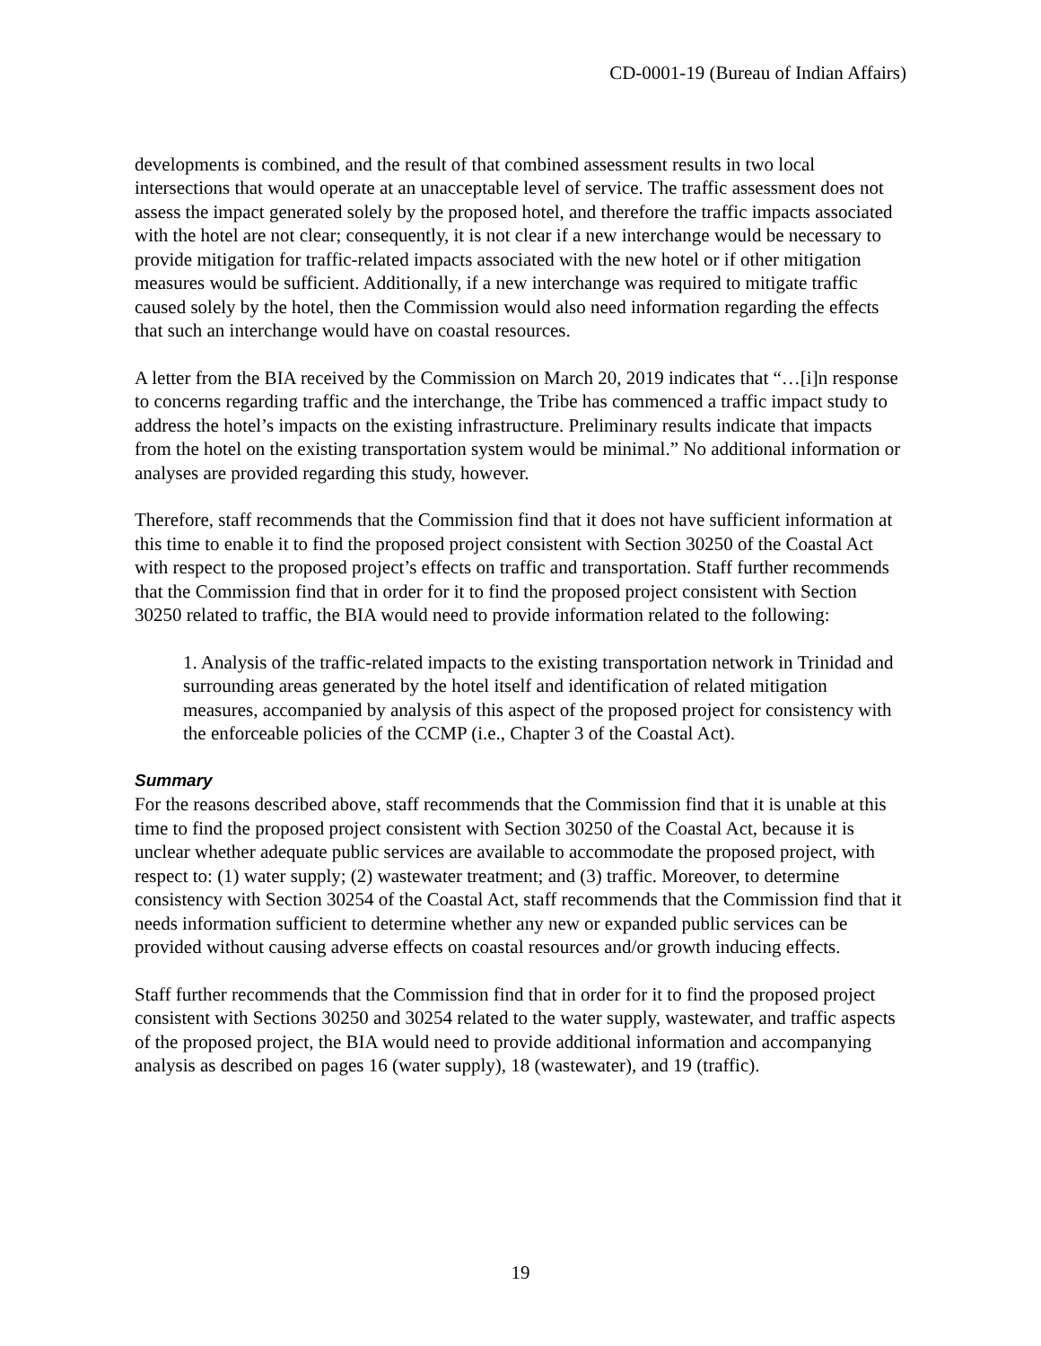CD-0001-19 (Bureau of Indian Affairs)
developments is combined, and the result of that combined assessment results in two local intersections that would operate at an unacceptable level of service. The traffic assessment does not assess the impact generated solely by the proposed hotel, and therefore the traffic impacts associated with the hotel are not clear; consequently, it is not clear if a new interchange would be necessary to provide mitigation for traffic-related impacts associated with the new hotel or if other mitigation measures would be sufficient. Additionally, if a new interchange was required to mitigate traffic caused solely by the hotel, then the Commission would also need information regarding the effects that such an interchange would have on coastal resources.
A letter from the BIA received by the Commission on March 20, 2019 indicates that “…[i]n response to concerns regarding traffic and the interchange, the Tribe has commenced a traffic impact study to address the hotel’s impacts on the existing infrastructure. Preliminary results indicate that impacts from the hotel on the existing transportation system would be minimal.” No additional information or analyses are provided regarding this study, however.
Therefore, staff recommends that the Commission find that it does not have sufficient information at this time to enable it to find the proposed project consistent with Section 30250 of the Coastal Act with respect to the proposed project’s effects on traffic and transportation. Staff further recommends that the Commission find that in order for it to find the proposed project consistent with Section 30250 related to traffic, the BIA would need to provide information related to the following:
1. Analysis of the traffic-related impacts to the existing transportation network in Trinidad and surrounding areas generated by the hotel itself and identification of related mitigation measures, accompanied by analysis of this aspect of the proposed project for consistency with the enforceable policies of the CCMP (i.e., Chapter 3 of the Coastal Act).
Summary
For the reasons described above, staff recommends that the Commission find that it is unable at this time to find the proposed project consistent with Section 30250 of the Coastal Act, because it is unclear whether adequate public services are available to accommodate the proposed project, with respect to: (1) water supply; (2) wastewater treatment; and (3) traffic. Moreover, to determine consistency with Section 30254 of the Coastal Act, staff recommends that the Commission find that it needs information sufficient to determine whether any new or expanded public services can be provided without causing adverse effects on coastal resources and/or growth inducing effects.
Staff further recommends that the Commission find that in order for it to find the proposed project consistent with Sections 30250 and 30254 related to the water supply, wastewater, and traffic aspects of the proposed project, the BIA would need to provide additional information and accompanying analysis as described on pages 16 (water supply), 18 (wastewater), and 19 (traffic).
19